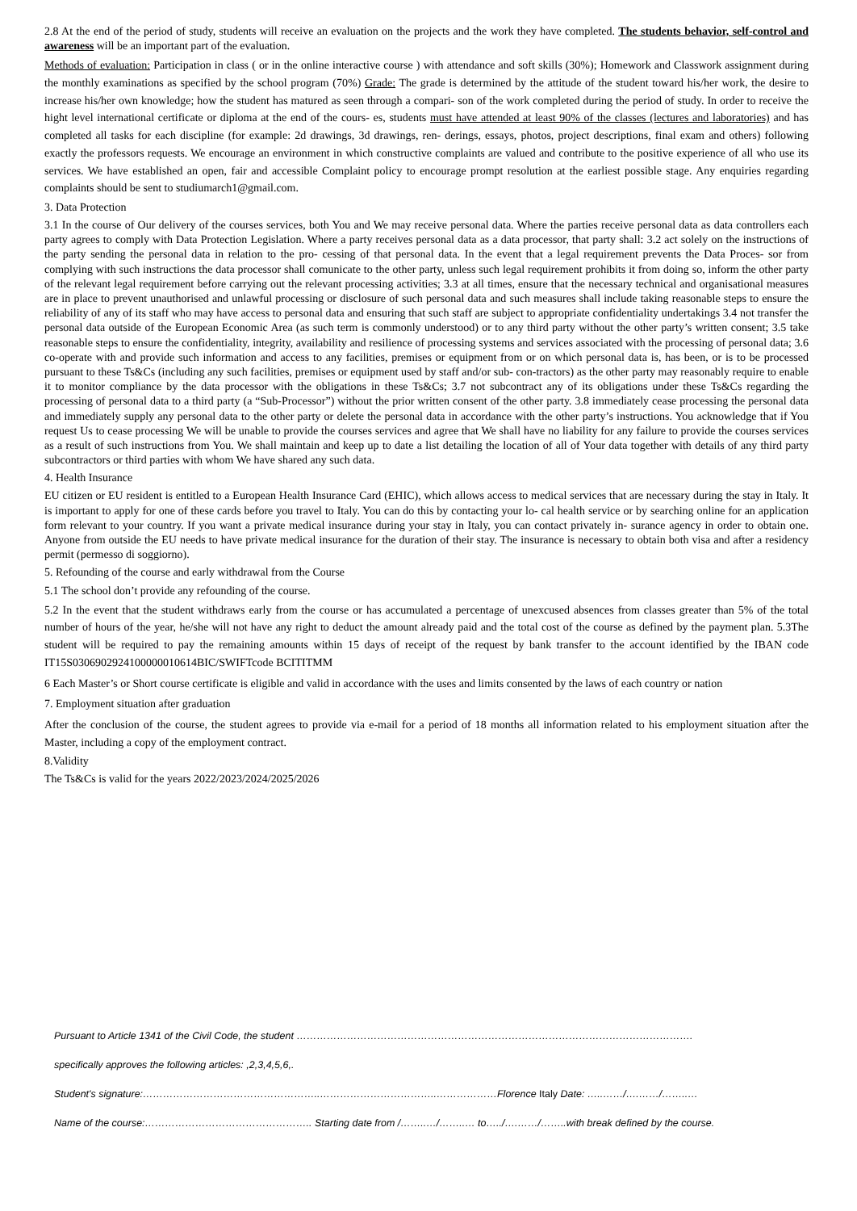2.8 At the end of the period of study, students will receive an evaluation on the projects and the work they have completed. The students behavior, self-control and awareness will be an important part of the evaluation.
Methods of evaluation: Participation in class ( or in the online interactive course ) with attendance and soft skills (30%); Homework and Classwork assignment during the monthly examinations as specified by the school program (70%) Grade: The grade is determined by the attitude of the student toward his/her work, the desire to increase his/her own knowledge; how the student has matured as seen through a compari- son of the work completed during the period of study. In order to receive the hight level international certificate or diploma at the end of the cours- es, students must have attended at least 90% of the classes (lectures and laboratories) and has completed all tasks for each discipline (for example: 2d drawings, 3d drawings, ren- derings, essays, photos, project descriptions, final exam and others) following exactly the professors requests. We encourage an environment in which constructive complaints are valued and contribute to the positive experience of all who use its services. We have established an open, fair and accessible Complaint policy to encourage prompt resolution at the earliest possible stage. Any enquiries regarding complaints should be sent to studiumarch1@gmail.com.
3. Data Protection
3.1 In the course of Our delivery of the courses services, both You and We may receive personal data. Where the parties receive personal data as data controllers each party agrees to comply with Data Protection Legislation. Where a party receives personal data as a data processor, that party shall: 3.2 act solely on the instructions of the party sending the personal data in relation to the pro- cessing of that personal data. In the event that a legal requirement prevents the Data Proces- sor from complying with such instructions the data processor shall comunicate to the other party, unless such legal requirement prohibits it from doing so, inform the other party of the relevant legal requirement before carrying out the relevant processing activities; 3.3 at all times, ensure that the necessary technical and organisational measures are in place to prevent unauthorised and unlawful processing or disclosure of such personal data and such measures shall include taking reasonable steps to ensure the reliability of any of its staff who may have access to personal data and ensuring that such staff are subject to appropriate confidentiality undertakings 3.4 not transfer the personal data outside of the European Economic Area (as such term is commonly understood) or to any third party without the other party’s written consent; 3.5 take reasonable steps to ensure the confidentiality, integrity, availability and resilience of processing systems and services associated with the processing of personal data; 3.6 co-operate with and provide such information and access to any facilities, premises or equipment from or on which personal data is, has been, or is to be processed pursuant to these Ts&Cs (including any such facilities, premises or equipment used by staff and/or sub- con-tractors) as the other party may reasonably require to enable it to monitor compliance by the data processor with the obligations in these Ts&Cs; 3.7 not subcontract any of its obligations under these Ts&Cs regarding the processing of personal data to a third party (a “Sub-Processor”) without the prior written consent of the other party. 3.8 immediately cease processing the personal data and immediately supply any personal data to the other party or delete the personal data in accordance with the other party’s instructions. You acknowledge that if You request Us to cease processing We will be unable to provide the courses services and agree that We shall have no liability for any failure to provide the courses services as a result of such instructions from You. We shall maintain and keep up to date a list detailing the location of all of Your data together with details of any third party subcontractors or third parties with whom We have shared any such data.
4. Health Insurance
EU citizen or EU resident is entitled to a European Health Insurance Card (EHIC), which allows access to medical services that are necessary during the stay in Italy. It is important to apply for one of these cards before you travel to Italy. You can do this by contacting your lo- cal health service or by searching online for an application form relevant to your country. If you want a private medical insurance during your stay in Italy, you can contact privately in- surance agency in order to obtain one. Anyone from outside the EU needs to have private medical insurance for the duration of their stay. The insurance is necessary to obtain both visa and after a residency permit (permesso di soggiorno).
5. Refounding of the course and early withdrawal from the Course
5.1 The school don’t provide any refounding of the course.
5.2 In the event that the student withdraws early from the course or has accumulated a percentage of unexcused absences from classes greater than 5% of the total number of hours of the year, he/she will not have any right to deduct the amount already paid and the total cost of the course as defined by the payment plan. 5.3The student will be required to pay the remaining amounts within 15 days of receipt of the request by bank transfer to the account identified by the IBAN code IT15S0306902924100000010614BIC/SWIFTcode BCITITMM
6 Each Master’s or Short course certificate is eligible and valid in accordance with the uses and limits consented by the laws of each country or nation
7. Employment situation after graduation
After the conclusion of the course, the student agrees to provide via e-mail for a period of 18 months all information related to his employment situation after the Master, including a copy of the employment contract.
8.Validity
The Ts&Cs is valid for the years 2022/2023/2024/2025/2026
Pursuant to Article 1341 of the Civil Code, the student ……………………………………………………………………………………………………….
specifically approves the following articles: ,2,3,4,5,6,.
Student's signature:……………………………………………..……………………………..………………Florence Italy Date: …..……/….……/……..…
Name of the course:………………………………………….. Starting date from /……..…/……..… to…../….……/……..with break defined by the course.